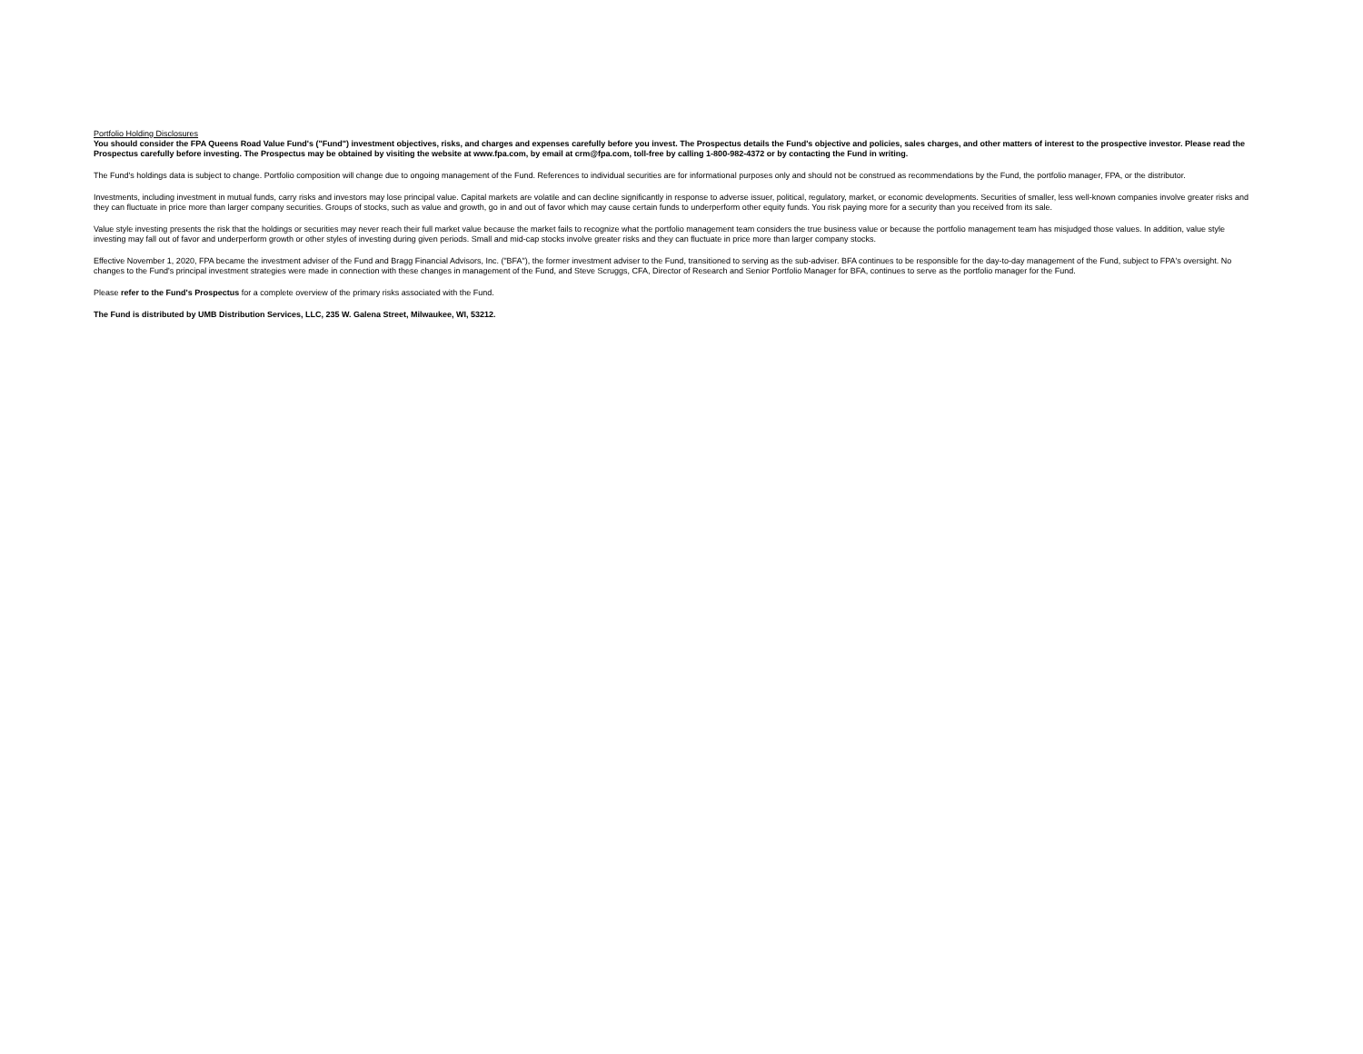Portfolio Holding Disclosures
You should consider the FPA Queens Road Value Fund's ("Fund") investment objectives, risks, and charges and expenses carefully before you invest. The Prospectus details the Fund's objective and policies, sales charges, and other matters of interest to the prospective investor. Please read the Prospectus carefully before investing. The Prospectus may be obtained by visiting the website at www.fpa.com, by email at crm@fpa.com, toll-free by calling 1-800-982-4372 or by contacting the Fund in writing.
The Fund's holdings data is subject to change. Portfolio composition will change due to ongoing management of the Fund. References to individual securities are for informational purposes only and should not be construed as recommendations by the Fund, the portfolio manager, FPA, or the distributor.
Investments, including investment in mutual funds, carry risks and investors may lose principal value. Capital markets are volatile and can decline significantly in response to adverse issuer, political, regulatory, market, or economic developments. Securities of smaller, less well-known companies involve greater risks and they can fluctuate in price more than larger company securities. Groups of stocks, such as value and growth, go in and out of favor which may cause certain funds to underperform other equity funds. You risk paying more for a security than you received from its sale.
Value style investing presents the risk that the holdings or securities may never reach their full market value because the market fails to recognize what the portfolio management team considers the true business value or because the portfolio management team has misjudged those values. In addition, value style investing may fall out of favor and underperform growth or other styles of investing during given periods. Small and mid-cap stocks involve greater risks and they can fluctuate in price more than larger company stocks.
Effective November 1, 2020, FPA became the investment adviser of the Fund and Bragg Financial Advisors, Inc. ("BFA"), the former investment adviser to the Fund, transitioned to serving as the sub-adviser. BFA continues to be responsible for the day-to-day management of the Fund, subject to FPA's oversight. No changes to the Fund's principal investment strategies were made in connection with these changes in management of the Fund, and Steve Scruggs, CFA, Director of Research and Senior Portfolio Manager for BFA, continues to serve as the portfolio manager for the Fund.
Please refer to the Fund's Prospectus for a complete overview of the primary risks associated with the Fund.
The Fund is distributed by UMB Distribution Services, LLC, 235 W. Galena Street, Milwaukee, WI, 53212.